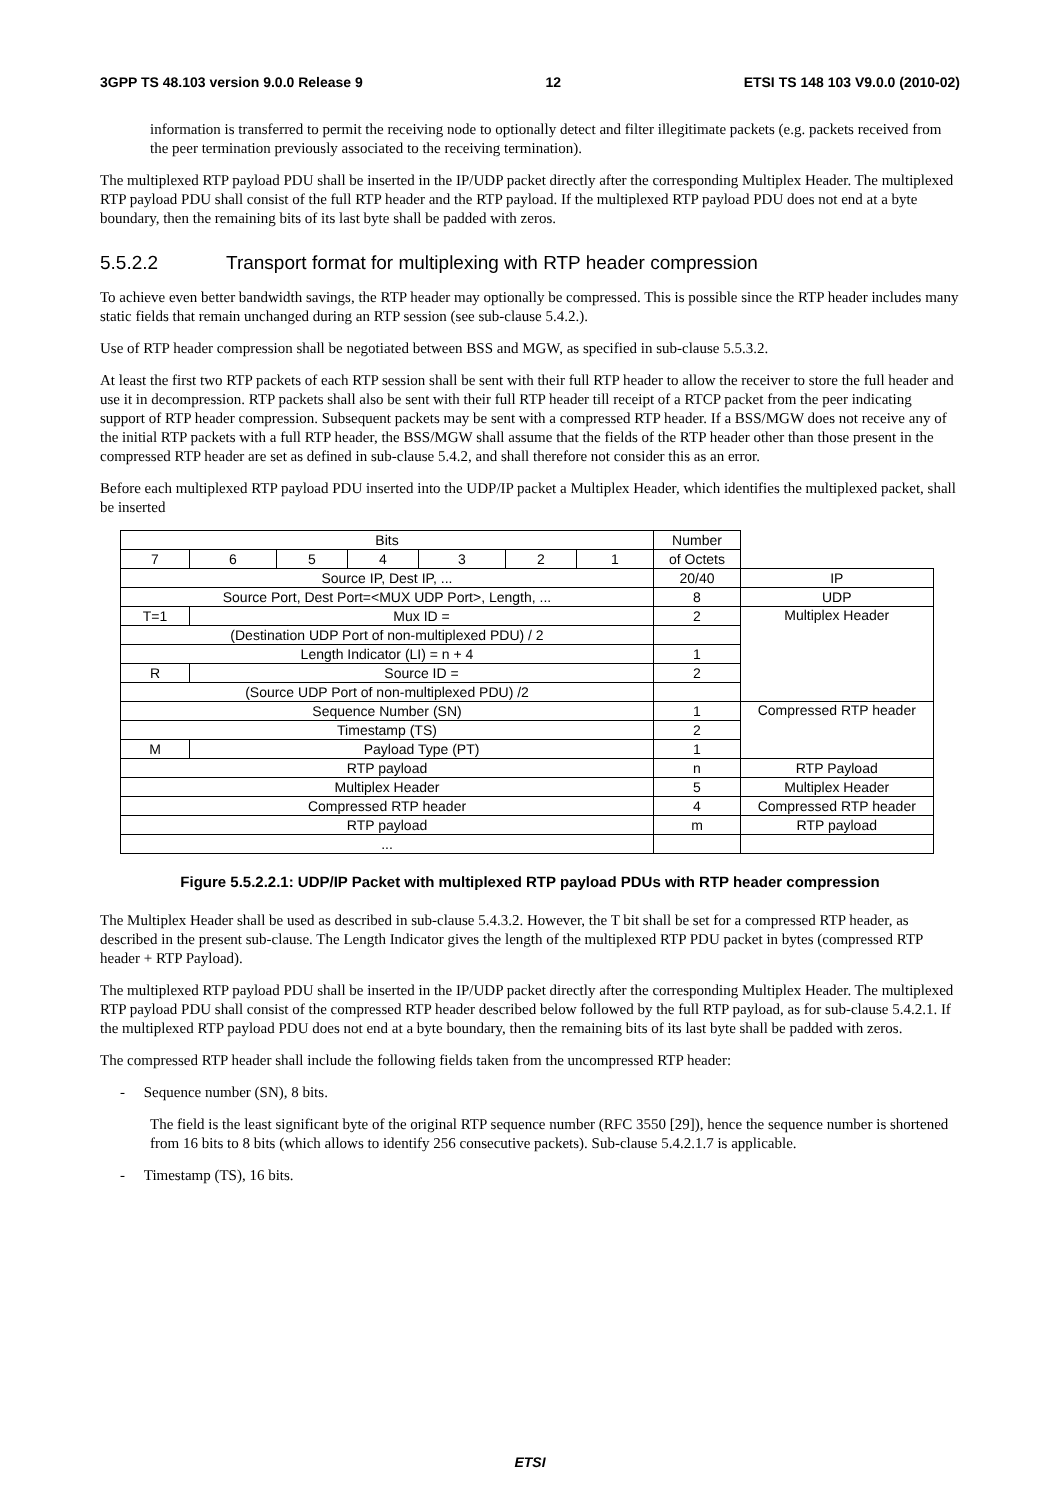3GPP TS 48.103 version 9.0.0 Release 9 12 ETSI TS 148 103 V9.0.0 (2010-02)
information is transferred to permit the receiving node to optionally detect and filter illegitimate packets (e.g. packets received from the peer termination previously associated to the receiving termination).
The multiplexed RTP payload PDU shall be inserted in the IP/UDP packet directly after the corresponding Multiplex Header. The multiplexed RTP payload PDU shall consist of the full RTP header and the RTP payload. If the multiplexed RTP payload PDU does not end at a byte boundary, then the remaining bits of its last byte shall be padded with zeros.
5.5.2.2 Transport format for multiplexing with RTP header compression
To achieve even better bandwidth savings, the RTP header may optionally be compressed. This is possible since the RTP header includes many static fields that remain unchanged during an RTP session (see sub-clause 5.4.2.).
Use of RTP header compression shall be negotiated between BSS and MGW, as specified in sub-clause 5.5.3.2.
At least the first two RTP packets of each RTP session shall be sent with their full RTP header to allow the receiver to store the full header and use it in decompression. RTP packets shall also be sent with their full RTP header till receipt of a RTCP packet from the peer indicating support of RTP header compression. Subsequent packets may be sent with a compressed RTP header. If a BSS/MGW does not receive any of the initial RTP packets with a full RTP header, the BSS/MGW shall assume that the fields of the RTP header other than those present in the compressed RTP header are set as defined in sub-clause 5.4.2, and shall therefore not consider this as an error.
Before each multiplexed RTP payload PDU inserted into the UDP/IP packet a Multiplex Header, which identifies the multiplexed packet, shall be inserted
| Bits | | | | | | | Number | |
| 7 | 6 | 5 | 4 | 3 | 2 | 1 | of Octets | |
| Source IP, Dest IP, ... | | | | | | | 20/40 | IP |
| Source Port, Dest Port=<MUX UDP Port>, Length, ... | | | | | | | 8 | UDP |
| T=1 | Mux ID = | | | | | | 2 | Multiplex Header |
| (Destination UDP Port of non-multiplexed PDU) / 2 | | | | | | | | |
| Length Indicator (LI) = n + 4 | | | | | | | 1 | |
| R | Source ID = | | | | | | 2 | |
| (Source UDP Port of non-multiplexed PDU) /2 | | | | | | | | |
| Sequence Number (SN) | | | | | | | 1 | Compressed RTP header |
| Timestamp (TS) | | | | | | | 2 | |
| M | Payload Type (PT) | | | | | | 1 | |
| RTP payload | | | | | | | n | RTP Payload |
| Multiplex Header | | | | | | | 5 | Multiplex Header |
| Compressed RTP header | | | | | | | 4 | Compressed RTP header |
| RTP payload | | | | | | | m | RTP payload |
| ... | | | | | | | | |
Figure 5.5.2.2.1: UDP/IP Packet with multiplexed RTP payload PDUs with RTP header compression
The Multiplex Header shall be used as described in sub-clause 5.4.3.2. However, the T bit shall be set for a compressed RTP header, as described in the present sub-clause. The Length Indicator gives the length of the multiplexed RTP PDU packet in bytes (compressed RTP header + RTP Payload).
The multiplexed RTP payload PDU shall be inserted in the IP/UDP packet directly after the corresponding Multiplex Header. The multiplexed RTP payload PDU shall consist of the compressed RTP header described below followed by the full RTP payload, as for sub-clause 5.4.2.1. If the multiplexed RTP payload PDU does not end at a byte boundary, then the remaining bits of its last byte shall be padded with zeros.
The compressed RTP header shall include the following fields taken from the uncompressed RTP header:
- Sequence number (SN), 8 bits.
The field is the least significant byte of the original RTP sequence number (RFC 3550 [29]), hence the sequence number is shortened from 16 bits to 8 bits (which allows to identify 256 consecutive packets). Sub-clause 5.4.2.1.7 is applicable.
- Timestamp (TS), 16 bits.
ETSI